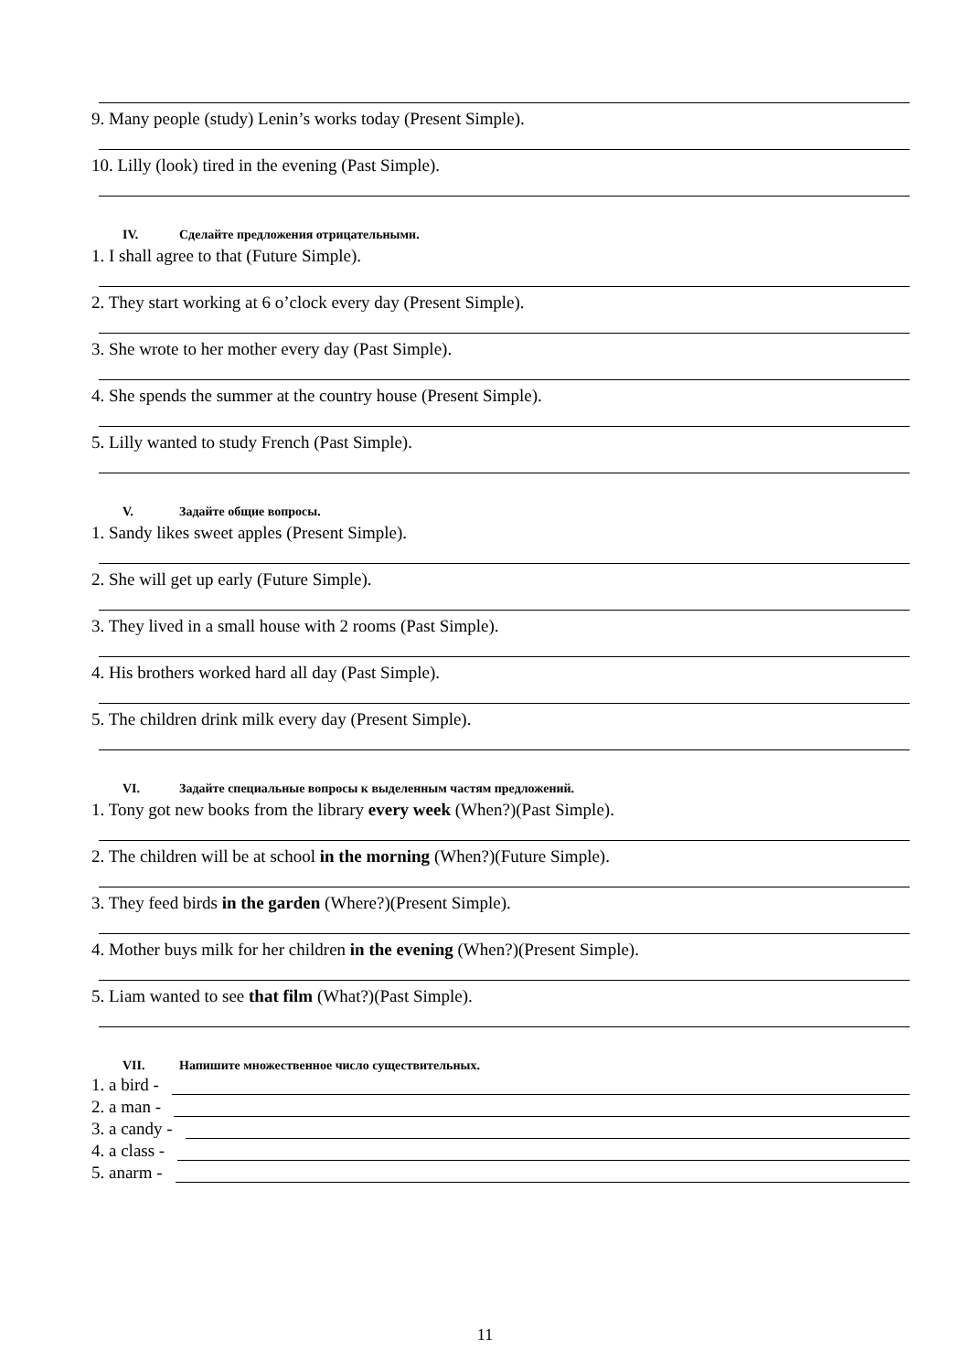9. Many people (study) Lenin’s works today (Present Simple).
10. Lilly (look) tired in the evening (Past Simple).
IV. Сделайте предложения отрицательными.
1. I shall agree to that (Future Simple).
2. They start working at 6 o’clock every day (Present Simple).
3. She wrote to her mother every day (Past Simple).
4. She spends the summer at the country house (Present Simple).
5. Lilly wanted to study French (Past Simple).
V. Задайте общие вопросы.
1. Sandy likes sweet apples (Present Simple).
2. She will get up early (Future Simple).
3. They lived in a small house with 2 rooms (Past Simple).
4. His brothers worked hard all day (Past Simple).
5. The children drink milk every day (Present Simple).
VI. Задайте специальные вопросы к выделенным частям предложений.
1. Tony got new books from the library every week (When?)(Past Simple).
2. The children will be at school in the morning (When?)(Future Simple).
3. They feed birds in the garden (Where?)(Present Simple).
4. Mother buys milk for her children in the evening (When?)(Present Simple).
5. Liam wanted to see that film (What?)(Past Simple).
VII. Напишите множественное число существительных.
1. a bird -
2. a man -
3. a candy -
4. a class -
5. anarm -
11